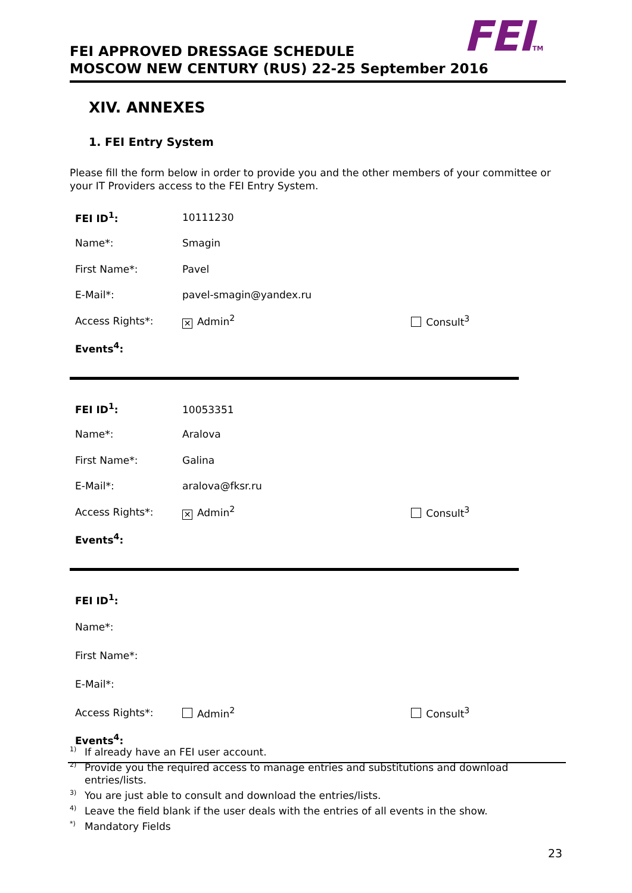FEITM
FEI APPROVED DRESSAGE SCHEDULE
MOSCOW NEW CENTURY (RUS) 22-25 September 2016
XIV. ANNEXES
1. FEI Entry System
Please fill the form below in order to provide you and the other members of your committee or your IT Providers access to the FEI Entry System.
| FEI ID<sup>1</sup>: | 10111230 | |
| Name*: | Smagin | |
| First Name*: | Pavel | |
| E-Mail*: | pavel-smagin@yandex.ru | |
| Access Rights*: | ✕ Admin<sup>2</sup> | Consult<sup>3</sup> |
| Events<sup>4</sup>: | | |
| FEI ID<sup>1</sup>: | 10053351 | |
| Name*: | Aralova | |
| First Name*: | Galina | |
| E-Mail*: | aralova@fksr.ru | |
| Access Rights*: | ✕ Admin<sup>2</sup> | Consult<sup>3</sup> |
| Events<sup>4</sup>: | | |
| FEI ID<sup>1</sup>: | | |
| Name*: | | |
| First Name*: | | |
| E-Mail*: | | |
| Access Rights*: | Admin<sup>2</sup> | Consult<sup>3</sup> |
| Events<sup>4</sup>: | | |
<sup>1)</sup> If already have an FEI user account.
<sup>2)</sup> Provide you the required access to manage entries and substitutions and download
entries/lists.
<sup>3)</sup> You are just able to consult and download the entries/lists.
<sup>4)</sup> Leave the field blank if the user deals with the entries of all events in the show.
<sup>*)</sup> Mandatory Fields
23